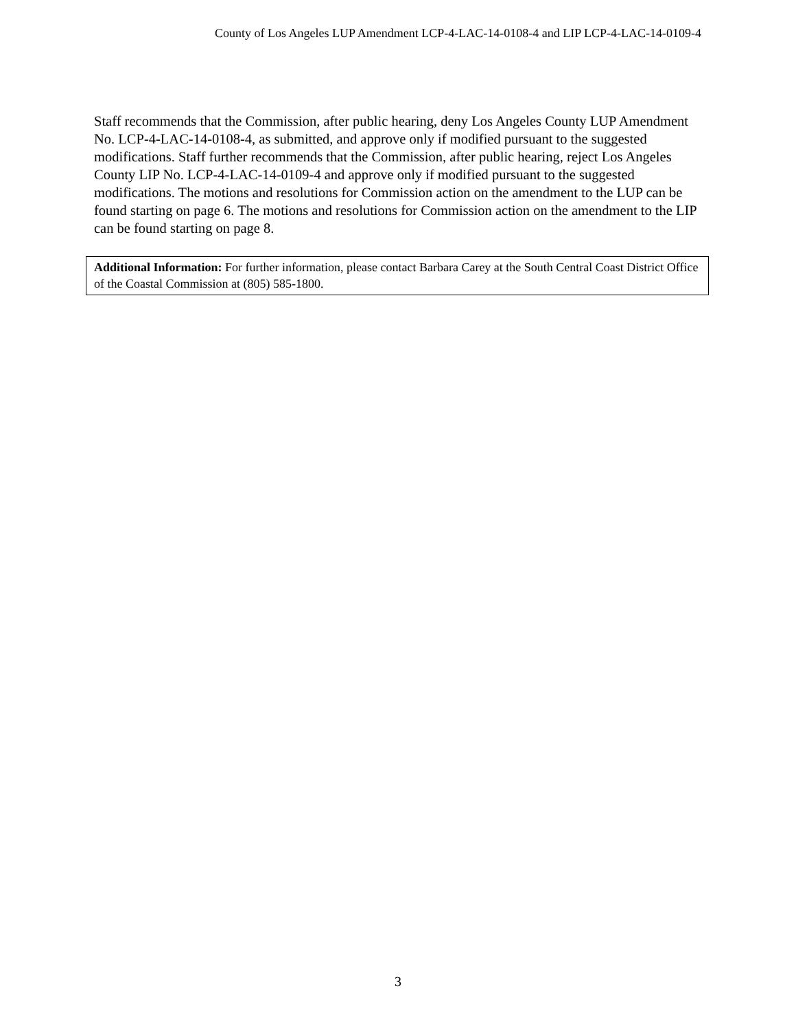County of Los Angeles LUP Amendment LCP-4-LAC-14-0108-4 and LIP LCP-4-LAC-14-0109-4
Staff recommends that the Commission, after public hearing, deny Los Angeles County LUP Amendment No. LCP-4-LAC-14-0108-4, as submitted, and approve only if modified pursuant to the suggested modifications. Staff further recommends that the Commission, after public hearing, reject Los Angeles County LIP No. LCP-4-LAC-14-0109-4 and approve only if modified pursuant to the suggested modifications. The motions and resolutions for Commission action on the amendment to the LUP can be found starting on page 6. The motions and resolutions for Commission action on the amendment to the LIP can be found starting on page 8.
Additional Information: For further information, please contact Barbara Carey at the South Central Coast District Office of the Coastal Commission at (805) 585-1800.
3